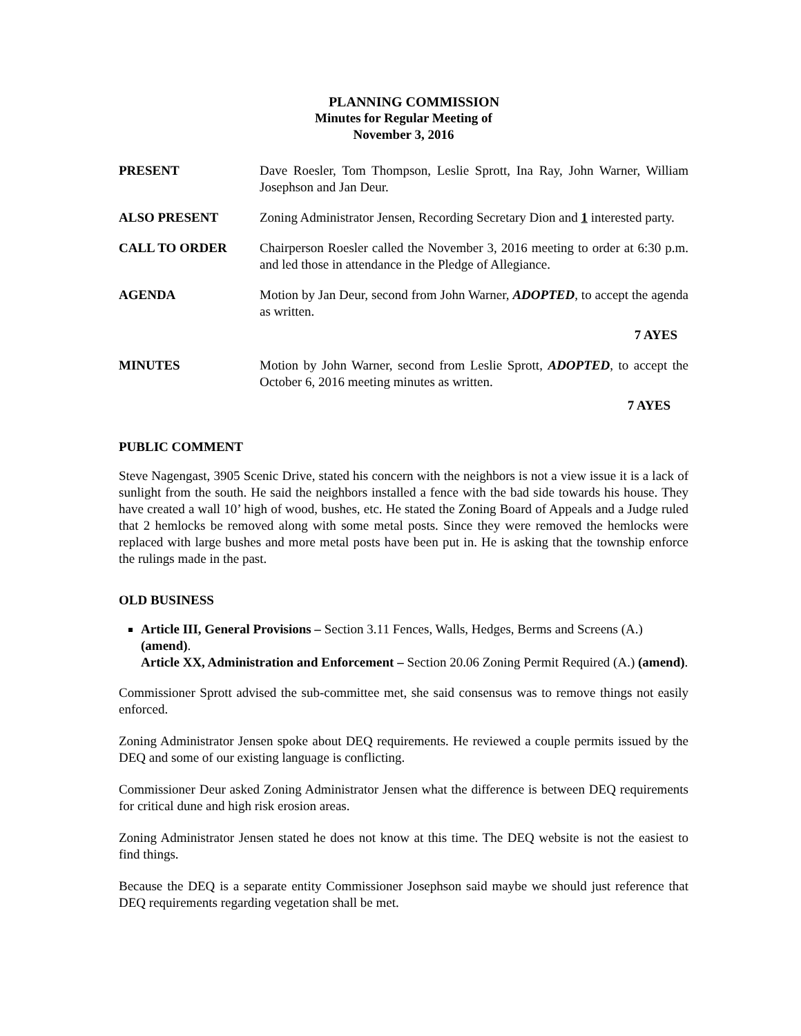PLANNING COMMISSION
Minutes for Regular Meeting of
November 3, 2016
PRESENT Dave Roesler, Tom Thompson, Leslie Sprott, Ina Ray, John Warner, William Josephson and Jan Deur.
ALSO PRESENT Zoning Administrator Jensen, Recording Secretary Dion and 1 interested party.
CALL TO ORDER Chairperson Roesler called the November 3, 2016 meeting to order at 6:30 p.m. and led those in attendance in the Pledge of Allegiance.
AGENDA Motion by Jan Deur, second from John Warner, ADOPTED, to accept the agenda as written.
7 AYES
MINUTES Motion by John Warner, second from Leslie Sprott, ADOPTED, to accept the October 6, 2016 meeting minutes as written.
7 AYES
PUBLIC COMMENT
Steve Nagengast, 3905 Scenic Drive, stated his concern with the neighbors is not a view issue it is a lack of sunlight from the south. He said the neighbors installed a fence with the bad side towards his house. They have created a wall 10’ high of wood, bushes, etc. He stated the Zoning Board of Appeals and a Judge ruled that 2 hemlocks be removed along with some metal posts. Since they were removed the hemlocks were replaced with large bushes and more metal posts have been put in. He is asking that the township enforce the rulings made in the past.
OLD BUSINESS
Article III, General Provisions – Section 3.11 Fences, Walls, Hedges, Berms and Screens (A.) (amend).
Article XX, Administration and Enforcement – Section 20.06 Zoning Permit Required (A.) (amend).
Commissioner Sprott advised the sub-committee met, she said consensus was to remove things not easily enforced.
Zoning Administrator Jensen spoke about DEQ requirements. He reviewed a couple permits issued by the DEQ and some of our existing language is conflicting.
Commissioner Deur asked Zoning Administrator Jensen what the difference is between DEQ requirements for critical dune and high risk erosion areas.
Zoning Administrator Jensen stated he does not know at this time. The DEQ website is not the easiest to find things.
Because the DEQ is a separate entity Commissioner Josephson said maybe we should just reference that DEQ requirements regarding vegetation shall be met.